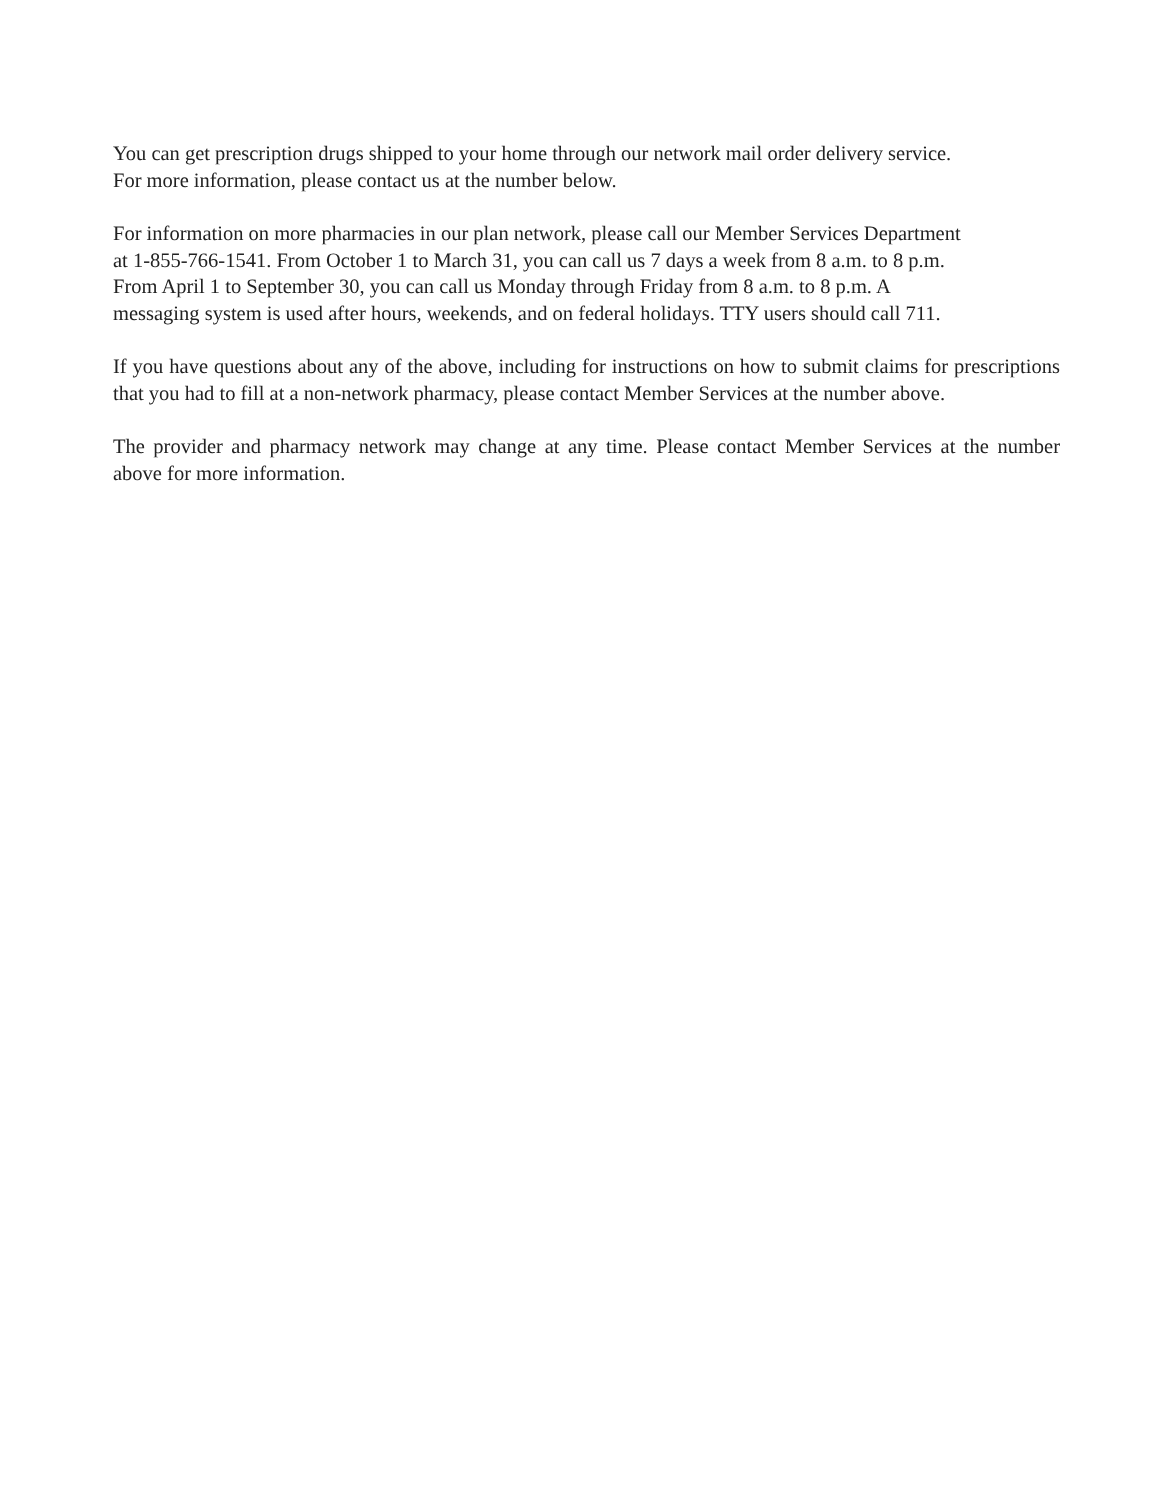You can get prescription drugs shipped to your home through our network mail order delivery service.
For more information, please contact us at the number below.
For information on more pharmacies in our plan network, please call our Member Services Department
at 1-855-766-1541. From October 1 to March 31, you can call us 7 days a week from 8 a.m. to 8 p.m.
From April 1 to September 30, you can call us Monday through Friday from 8 a.m. to 8 p.m. A
messaging system is used after hours, weekends, and on federal holidays. TTY users should call 711.
If you have questions about any of the above, including for instructions on how to submit claims for prescriptions that you had to fill at a non-network pharmacy, please contact Member Services at the number above.
The provider and pharmacy network may change at any time. Please contact Member Services at the number above for more information.